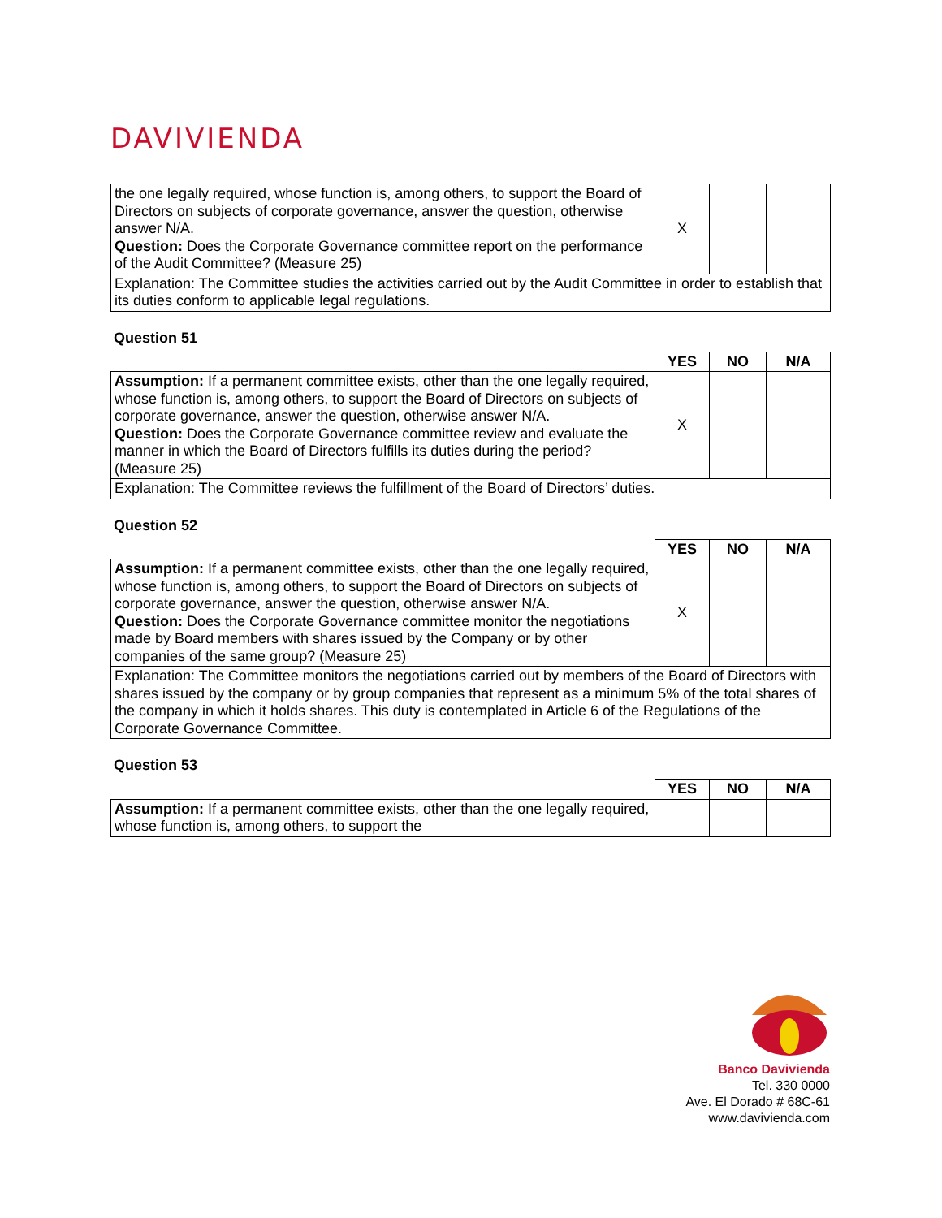DAVIVIENDA
| the one legally required, whose function is, among others, to support the Board of Directors on subjects of corporate governance, answer the question, otherwise answer N/A. Question: Does the Corporate Governance committee report on the performance of the Audit Committee? (Measure 25) | X | | |
| Explanation: The Committee studies the activities carried out by the Audit Committee in order to establish that its duties conform to applicable legal regulations. | | | |
Question 51
| | YES | NO | N/A |
| --- | --- | --- | --- |
| Assumption: If a permanent committee exists, other than the one legally required, whose function is, among others, to support the Board of Directors on subjects of corporate governance, answer the question, otherwise answer N/A. Question: Does the Corporate Governance committee review and evaluate the manner in which the Board of Directors fulfills its duties during the period? (Measure 25) | X | | |
| Explanation: The Committee reviews the fulfillment of the Board of Directors’ duties. | | | |
Question 52
| | YES | NO | N/A |
| --- | --- | --- | --- |
| Assumption: If a permanent committee exists, other than the one legally required, whose function is, among others, to support the Board of Directors on subjects of corporate governance, answer the question, otherwise answer N/A. Question: Does the Corporate Governance committee monitor the negotiations made by Board members with shares issued by the Company or by other companies of the same group? (Measure 25) | X | | |
| Explanation: The Committee monitors the negotiations carried out by members of the Board of Directors with shares issued by the company or by group companies that represent as a minimum 5% of the total shares of the company in which it holds shares. This duty is contemplated in Article 6 of the Regulations of the Corporate Governance Committee. | | | |
Question 53
| | YES | NO | N/A |
| --- | --- | --- | --- |
| Assumption: If a permanent committee exists, other than the one legally required, whose function is, among others, to support the | | | |
Banco Davivienda
Tel. 330 0000
Ave. El Dorado # 68C-61
www.davivienda.com